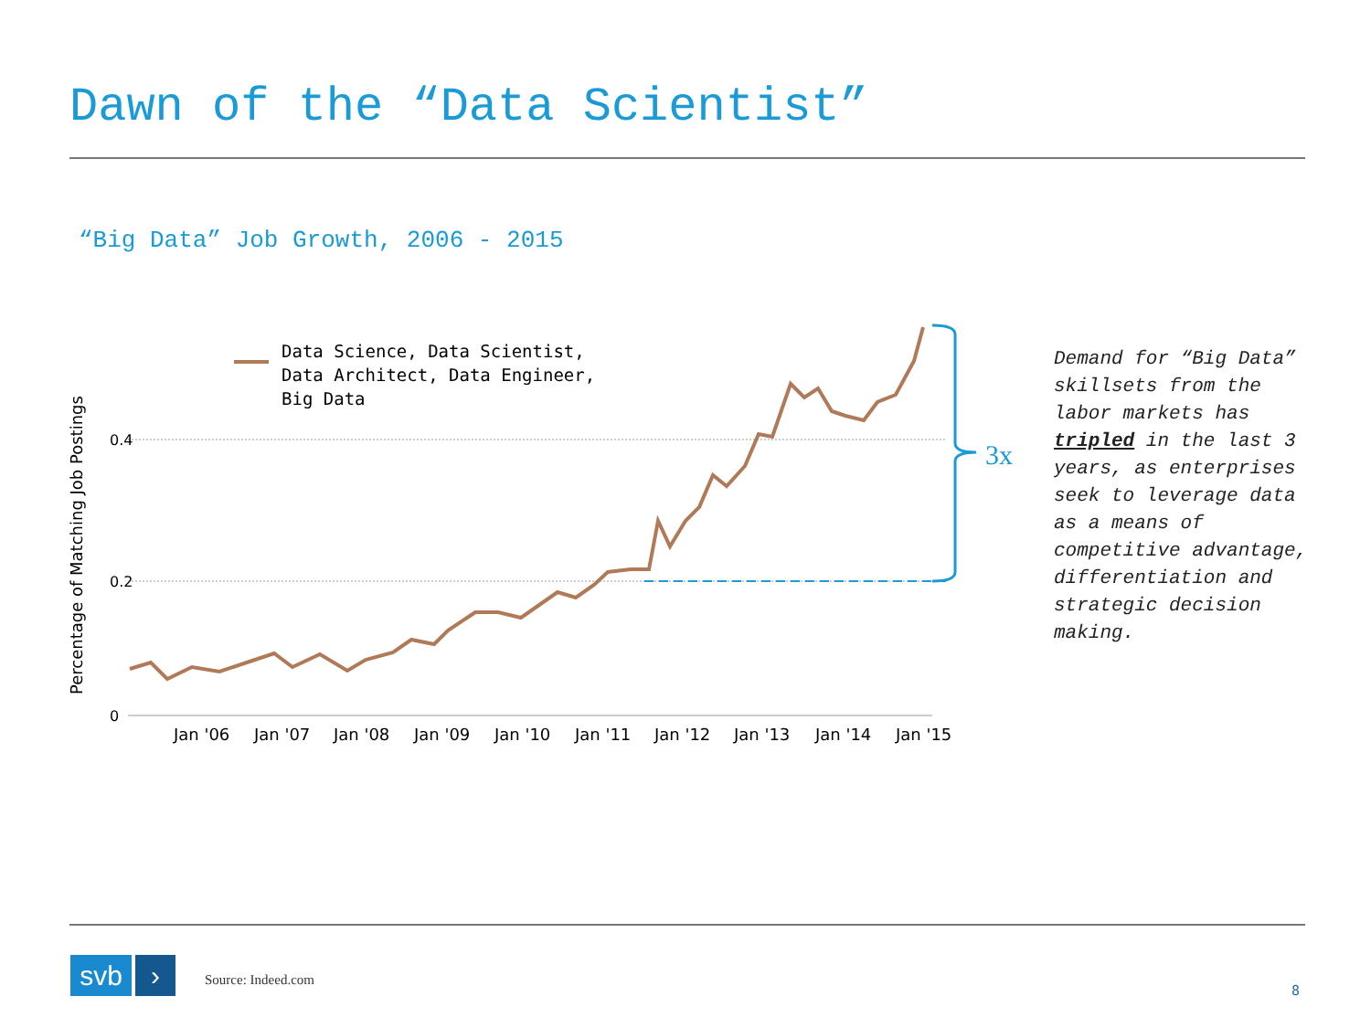Dawn of the “Data Scientist”
“Big Data” Job Growth, 2006 - 2015
0.4
0.2
0
Percentage of Matching Job Postings
Jan '06
Jan '07
Jan '08
Jan '09
Jan '10
Jan '11
Jan '12
Jan '13
Jan '14
Jan '15
Data Science, Data Scientist,
Data Architect, Data Engineer,
Big Data
3x
Demand for “Big Data” skillsets from the labor markets has tripled in the last 3 years, as enterprises seek to leverage data as a means of competitive advantage, differentiation and strategic decision making.
svb ›
Source: Indeed.com
8